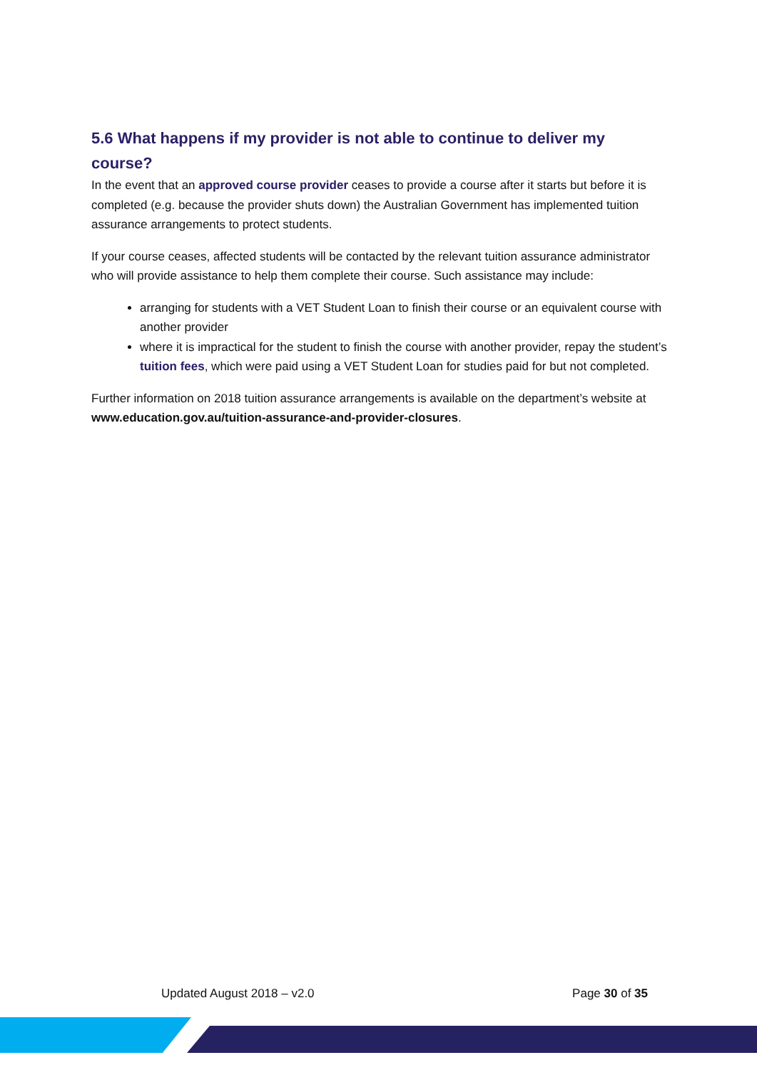5.6 What happens if my provider is not able to continue to deliver my course?
In the event that an approved course provider ceases to provide a course after it starts but before it is completed (e.g. because the provider shuts down) the Australian Government has implemented tuition assurance arrangements to protect students.
If your course ceases, affected students will be contacted by the relevant tuition assurance administrator who will provide assistance to help them complete their course. Such assistance may include:
arranging for students with a VET Student Loan to finish their course or an equivalent course with another provider
where it is impractical for the student to finish the course with another provider, repay the student’s tuition fees, which were paid using a VET Student Loan for studies paid for but not completed.
Further information on 2018 tuition assurance arrangements is available on the department’s website at www.education.gov.au/tuition-assurance-and-provider-closures.
Updated August 2018 – v2.0 Page 30 of 35